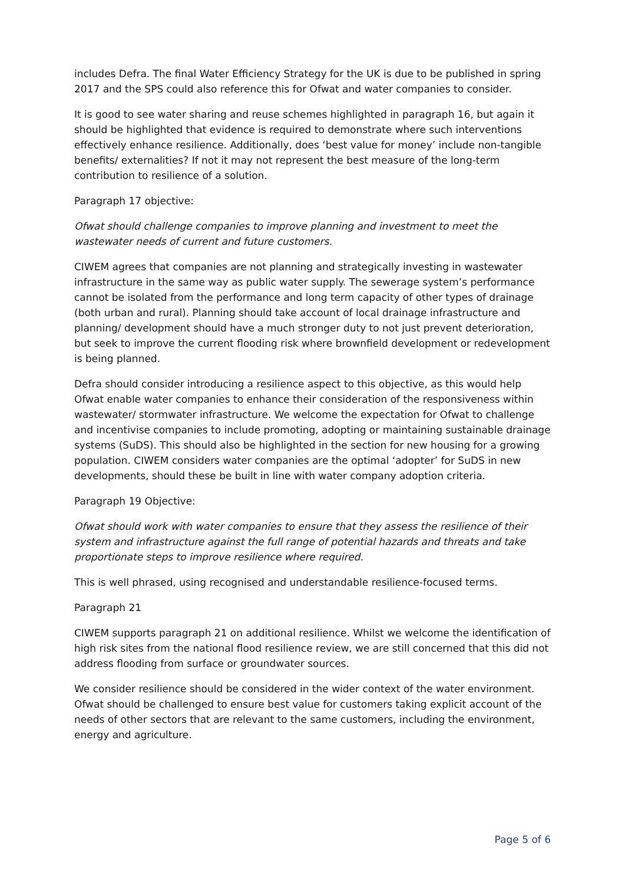includes Defra. The final Water Efficiency Strategy for the UK is due to be published in spring 2017 and the SPS could also reference this for Ofwat and water companies to consider.
It is good to see water sharing and reuse schemes highlighted in paragraph 16, but again it should be highlighted that evidence is required to demonstrate where such interventions effectively enhance resilience. Additionally, does ‘best value for money’ include non-tangible benefits/ externalities? If not it may not represent the best measure of the long-term contribution to resilience of a solution.
Paragraph 17 objective:
Ofwat should challenge companies to improve planning and investment to meet the wastewater needs of current and future customers.
CIWEM agrees that companies are not planning and strategically investing in wastewater infrastructure in the same way as public water supply. The sewerage system’s performance cannot be isolated from the performance and long term capacity of other types of drainage (both urban and rural). Planning should take account of local drainage infrastructure and planning/ development should have a much stronger duty to not just prevent deterioration, but seek to improve the current flooding risk where brownfield development or redevelopment is being planned.
Defra should consider introducing a resilience aspect to this objective, as this would help Ofwat enable water companies to enhance their consideration of the responsiveness within wastewater/ stormwater infrastructure. We welcome the expectation for Ofwat to challenge and incentivise companies to include promoting, adopting or maintaining sustainable drainage systems (SuDS). This should also be highlighted in the section for new housing for a growing population. CIWEM considers water companies are the optimal ‘adopter’ for SuDS in new developments, should these be built in line with water company adoption criteria.
Paragraph 19 Objective:
Ofwat should work with water companies to ensure that they assess the resilience of their system and infrastructure against the full range of potential hazards and threats and take proportionate steps to improve resilience where required.
This is well phrased, using recognised and understandable resilience-focused terms.
Paragraph 21
CIWEM supports paragraph 21 on additional resilience. Whilst we welcome the identification of high risk sites from the national flood resilience review, we are still concerned that this did not address flooding from surface or groundwater sources.
We consider resilience should be considered in the wider context of the water environment. Ofwat should be challenged to ensure best value for customers taking explicit account of the needs of other sectors that are relevant to the same customers, including the environment, energy and agriculture.
Page 5 of 6